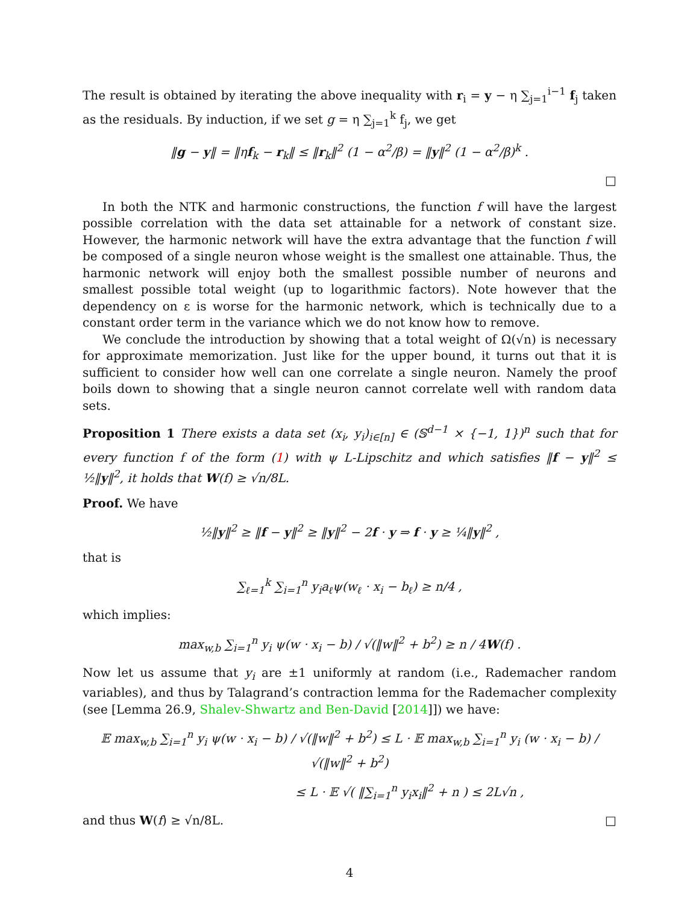The result is obtained by iterating the above inequality with r<sub>i</sub> = y − η ∑<sub>j=1</sub><sup>i−1</sup> f<sub>j</sub> taken as the residuals. By induction, if we set g = η ∑<sub>j=1</sub><sup>k</sup> f<sub>j</sub>, we get
‖g − y‖ = ‖ηf<sub>k</sub> − r<sub>k</sub>‖ ≤ ‖r<sub>k</sub>‖<sup>2</sup> (1 − α<sup>2</sup>/β) = ‖y‖<sup>2</sup> (1 − α<sup>2</sup>/β)<sup>k</sup> .
□
In both the NTK and harmonic constructions, the function f will have the largest possible correlation with the data set attainable for a network of constant size. However, the harmonic network will have the extra advantage that the function f will be composed of a single neuron whose weight is the smallest one attainable. Thus, the harmonic network will enjoy both the smallest possible number of neurons and smallest possible total weight (up to logarithmic factors). Note however that the dependency on ε is worse for the harmonic network, which is technically due to a constant order term in the variance which we do not know how to remove.
We conclude the introduction by showing that a total weight of Ω(√n) is necessary for approximate memorization. Just like for the upper bound, it turns out that it is sufficient to consider how well can one correlate a single neuron. Namely the proof boils down to showing that a single neuron cannot correlate well with random data sets.
Proposition 1 There exists a data set (x<sub>i</sub>, y<sub>i</sub>)<sub>i∈[n]</sub> ∈ (𝕊<sup>d−1</sup> × {−1, 1})<sup>n</sup> such that for every function f of the form (1) with ψ L-Lipschitz and which satisfies ‖f − y‖<sup>2</sup> ≤ ½‖y‖<sup>2</sup>, it holds that W(f) ≥ √n/8L.
Proof. We have
½‖y‖<sup>2</sup> ≥ ‖f − y‖<sup>2</sup> ≥ ‖y‖<sup>2</sup> − 2f · y ⇒ f · y ≥ ¼‖y‖<sup>2</sup> ,
that is
∑<sub>ℓ=1</sub><sup>k</sup> ∑<sub>i=1</sub><sup>n</sup> y<sub>i</sub>a<sub>ℓ</sub>ψ(w<sub>ℓ</sub> · x<sub>i</sub> − b<sub>ℓ</sub>) ≥ n/4 ,
which implies:
max<sub>w,b</sub> ∑<sub>i=1</sub><sup>n</sup> y<sub>i</sub> ψ(w · x<sub>i</sub> − b) / √(‖w‖<sup>2</sup> + b<sup>2</sup>) ≥ n / 4W(f) .
Now let us assume that y<sub>i</sub> are ±1 uniformly at random (i.e., Rademacher random variables), and thus by Talagrand’s contraction lemma for the Rademacher complexity (see [Lemma 26.9, Shalev-Shwartz and Ben-David [2014]]) we have:
𝔼 max<sub>w,b</sub> ∑<sub>i=1</sub><sup>n</sup> y<sub>i</sub> ψ(w · x<sub>i</sub> − b) / √(‖w‖<sup>2</sup> + b<sup>2</sup>) ≤ L · 𝔼 max<sub>w,b</sub> ∑<sub>i=1</sub><sup>n</sup> y<sub>i</sub> (w · x<sub>i</sub> − b) / √(‖w‖<sup>2</sup> + b<sup>2</sup>)
≤ L · 𝔼 √( ‖∑<sub>i=1</sub><sup>n</sup> y<sub>i</sub>x<sub>i</sub>‖<sup>2</sup> + n ) ≤ 2L√n ,
and thus W(f) ≥ √n/8L. □
4